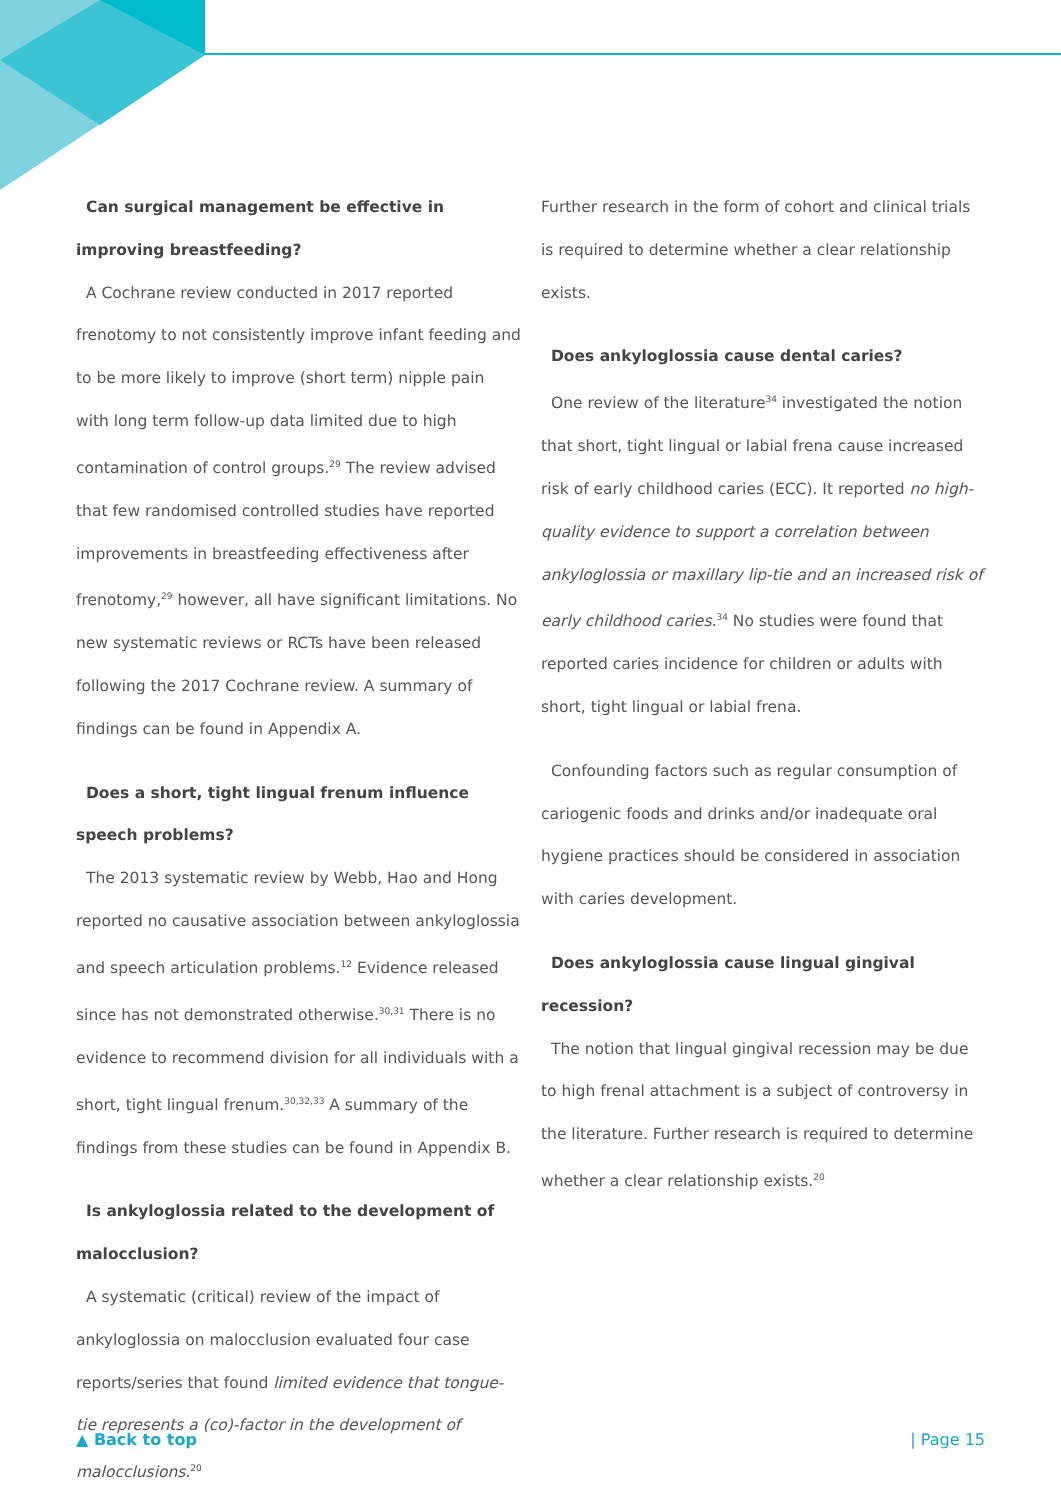Can surgical management be effective in improving breastfeeding?
A Cochrane review conducted in 2017 reported frenotomy to not consistently improve infant feeding and to be more likely to improve (short term) nipple pain with long term follow-up data limited due to high contamination of control groups.<sup>29</sup> The review advised that few randomised controlled studies have reported improvements in breastfeeding effectiveness after frenotomy,<sup>29</sup> however, all have significant limitations. No new systematic reviews or RCTs have been released following the 2017 Cochrane review. A summary of findings can be found in Appendix A.
Does a short, tight lingual frenum influence speech problems?
The 2013 systematic review by Webb, Hao and Hong reported no causative association between ankyloglossia and speech articulation problems.<sup>12</sup> Evidence released since has not demonstrated otherwise.<sup>30,31</sup> There is no evidence to recommend division for all individuals with a short, tight lingual frenum.<sup>30,32,33</sup> A summary of the findings from these studies can be found in Appendix B.
Is ankyloglossia related to the development of malocclusion?
A systematic (critical) review of the impact of ankyloglossia on malocclusion evaluated four case reports/series that found limited evidence that tongue-tie represents a (co)-factor in the development of malocclusions.<sup>20</sup>
Further research in the form of cohort and clinical trials is required to determine whether a clear relationship exists.
Does ankyloglossia cause dental caries?
One review of the literature<sup>34</sup> investigated the notion that short, tight lingual or labial frena cause increased risk of early childhood caries (ECC). It reported no high-quality evidence to support a correlation between ankyloglossia or maxillary lip-tie and an increased risk of early childhood caries.<sup>34</sup> No studies were found that reported caries incidence for children or adults with short, tight lingual or labial frena.
Confounding factors such as regular consumption of cariogenic foods and drinks and/or inadequate oral hygiene practices should be considered in association with caries development.
Does ankyloglossia cause lingual gingival recession?
The notion that lingual gingival recession may be due to high frenal attachment is a subject of controversy in the literature. Further research is required to determine whether a clear relationship exists.<sup>20</sup>
▲ Back to top | Page 15